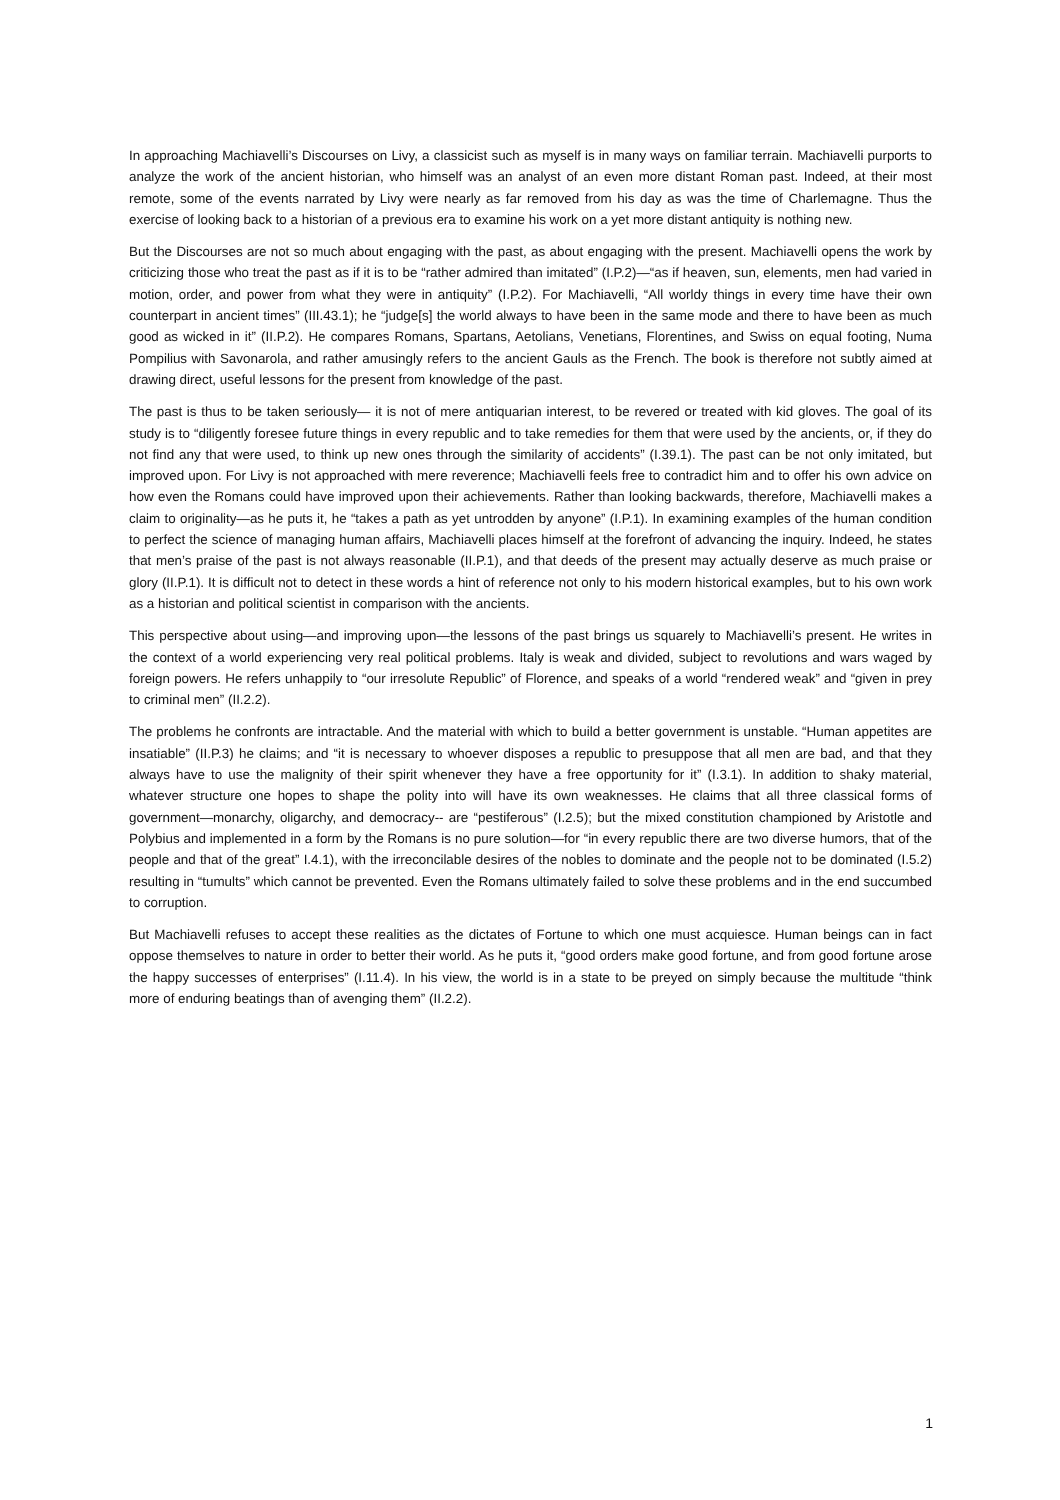In approaching Machiavelli’s Discourses on Livy, a classicist such as myself is in many ways on familiar terrain. Machiavelli purports to analyze the work of the ancient historian, who himself was an analyst of an even more distant Roman past. Indeed, at their most remote, some of the events narrated by Livy were nearly as far removed from his day as was the time of Charlemagne. Thus the exercise of looking back to a historian of a previous era to examine his work on a yet more distant antiquity is nothing new.
But the Discourses are not so much about engaging with the past, as about engaging with the present. Machiavelli opens the work by criticizing those who treat the past as if it is to be “rather admired than imitated” (I.P.2)—“as if heaven, sun, elements, men had varied in motion, order, and power from what they were in antiquity” (I.P.2). For Machiavelli, “All worldy things in every time have their own counterpart in ancient times” (III.43.1); he “judge[s] the world always to have been in the same mode and there to have been as much good as wicked in it” (II.P.2). He compares Romans, Spartans, Aetolians, Venetians, Florentines, and Swiss on equal footing, Numa Pompilius with Savonarola, and rather amusingly refers to the ancient Gauls as the French. The book is therefore not subtly aimed at drawing direct, useful lessons for the present from knowledge of the past.
The past is thus to be taken seriously— it is not of mere antiquarian interest, to be revered or treated with kid gloves. The goal of its study is to “diligently foresee future things in every republic and to take remedies for them that were used by the ancients, or, if they do not find any that were used, to think up new ones through the similarity of accidents” (I.39.1). The past can be not only imitated, but improved upon. For Livy is not approached with mere reverence; Machiavelli feels free to contradict him and to offer his own advice on how even the Romans could have improved upon their achievements. Rather than looking backwards, therefore, Machiavelli makes a claim to originality—as he puts it, he “takes a path as yet untrodden by anyone” (I.P.1). In examining examples of the human condition to perfect the science of managing human affairs, Machiavelli places himself at the forefront of advancing the inquiry. Indeed, he states that men’s praise of the past is not always reasonable (II.P.1), and that deeds of the present may actually deserve as much praise or glory (II.P.1). It is difficult not to detect in these words a hint of reference not only to his modern historical examples, but to his own work as a historian and political scientist in comparison with the ancients.
This perspective about using—and improving upon—the lessons of the past brings us squarely to Machiavelli’s present. He writes in the context of a world experiencing very real political problems. Italy is weak and divided, subject to revolutions and wars waged by foreign powers. He refers unhappily to “our irresolute Republic” of Florence, and speaks of a world “rendered weak” and “given in prey to criminal men” (II.2.2).
The problems he confronts are intractable. And the material with which to build a better government is unstable. “Human appetites are insatiable” (II.P.3) he claims; and “it is necessary to whoever disposes a republic to presuppose that all men are bad, and that they always have to use the malignity of their spirit whenever they have a free opportunity for it” (I.3.1). In addition to shaky material, whatever structure one hopes to shape the polity into will have its own weaknesses. He claims that all three classical forms of government—monarchy, oligarchy, and democracy-- are “pestiferous” (I.2.5); but the mixed constitution championed by Aristotle and Polybius and implemented in a form by the Romans is no pure solution—for “in every republic there are two diverse humors, that of the people and that of the great” I.4.1), with the irreconcilable desires of the nobles to dominate and the people not to be dominated (I.5.2) resulting in “tumults” which cannot be prevented. Even the Romans ultimately failed to solve these problems and in the end succumbed to corruption.
But Machiavelli refuses to accept these realities as the dictates of Fortune to which one must acquiesce. Human beings can in fact oppose themselves to nature in order to better their world. As he puts it, “good orders make good fortune, and from good fortune arose the happy successes of enterprises” (I.11.4). In his view, the world is in a state to be preyed on simply because the multitude “think more of enduring beatings than of avenging them” (II.2.2).
1